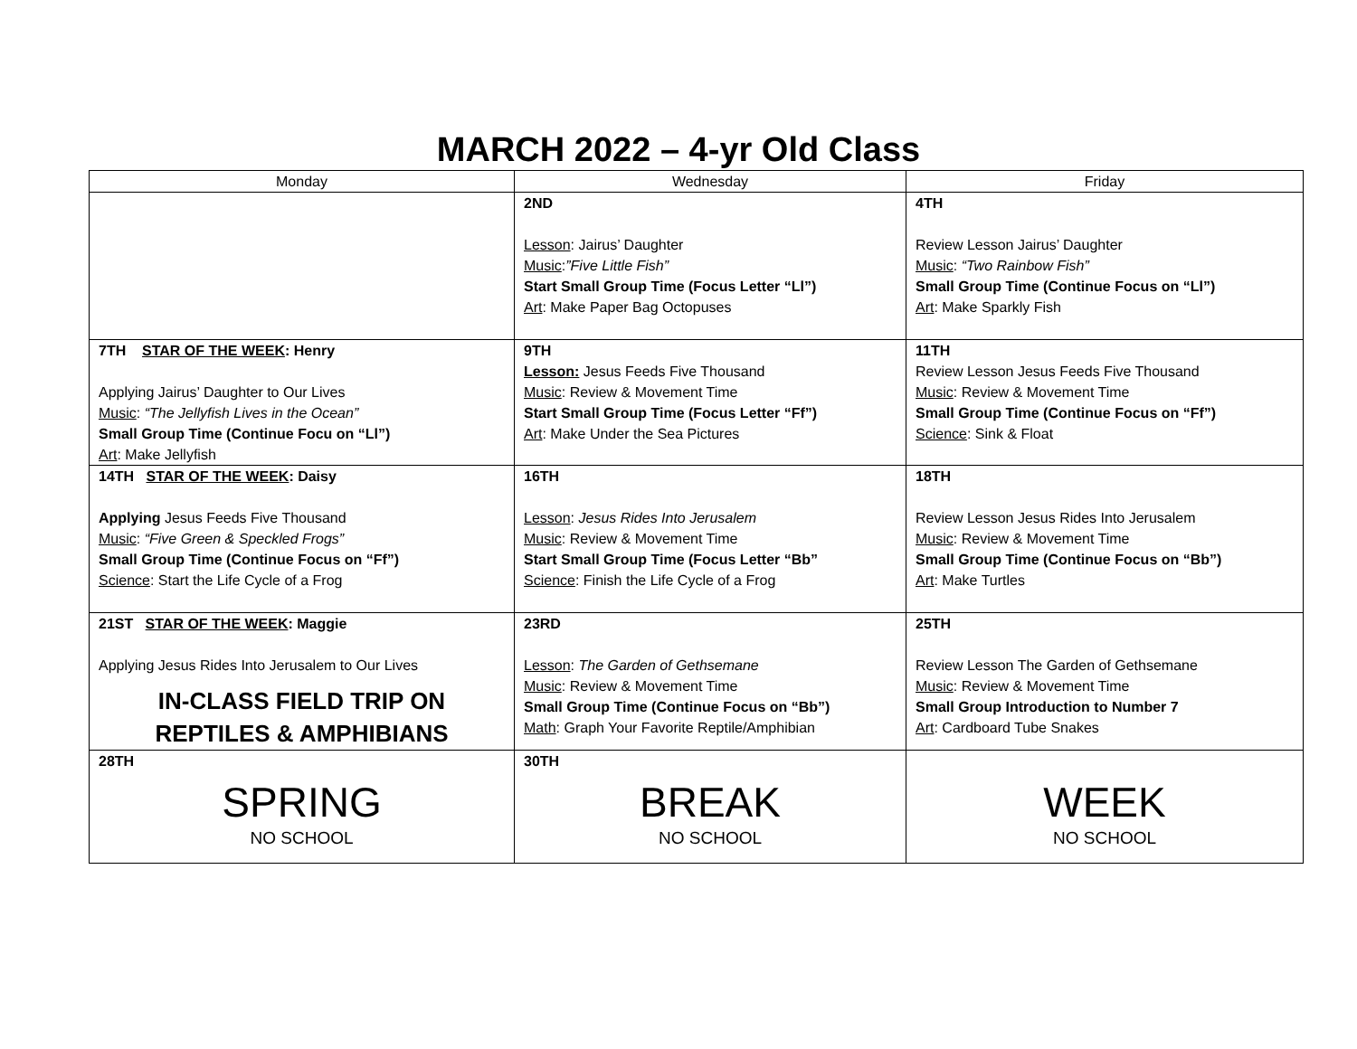MARCH 2022 – 4-yr Old Class
| Monday | Wednesday | Friday |
| --- | --- | --- |
| | 2ND Lesson : Jairus’ Daughter Music : ”Five Little Fish” Start Small Group Time (Focus Letter “Ll”) Art : Make Paper Bag Octopuses | 4TH Review Lesson Jairus’ Daughter Music : “Two Rainbow Fish” Small Group Time (Continue Focus on “Ll”) Art : Make Sparkly Fish |
| 7TH STAR OF THE WEEK : Henry Applying Jairus’ Daughter to Our Lives Music : “The Jellyfish Lives in the Ocean” Small Group Time (Continue Focu on “Ll”) Art : Make Jellyfish | 9TH Lesson: Jesus Feeds Five Thousand Music : Review & Movement Time Start Small Group Time (Focus Letter “Ff”) Art : Make Under the Sea Pictures | 11TH Review Lesson Jesus Feeds Five Thousand Music : Review & Movement Time Small Group Time (Continue Focus on “Ff”) Science : Sink & Float |
| 14TH STAR OF THE WEEK : Daisy Applying Jesus Feeds Five Thousand Music : “Five Green & Speckled Frogs” Small Group Time (Continue Focus on “Ff”) Science : Start the Life Cycle of a Frog | 16TH Lesson : Jesus Rides Into Jerusalem Music : Review & Movement Time Start Small Group Time (Focus Letter “Bb” Science : Finish the Life Cycle of a Frog | 18TH Review Lesson Jesus Rides Into Jerusalem Music : Review & Movement Time Small Group Time (Continue Focus on “Bb”) Art : Make Turtles |
| 21ST STAR OF THE WEEK : Maggie Applying Jesus Rides Into Jerusalem to Our Lives IN-CLASS FIELD TRIP ON REPTILES & AMPHIBIANS | 23RD Lesson : The Garden of Gethsemane Music : Review & Movement Time Small Group Time (Continue Focus on “Bb”) Math : Graph Your Favorite Reptile/Amphibian | 25TH Review Lesson The Garden of Gethsemane Music : Review & Movement Time Small Group Introduction to Number 7 Art : Cardboard Tube Snakes |
| 28TH SPRING NO SCHOOL | 30TH BREAK NO SCHOOL | WEEK NO SCHOOL |